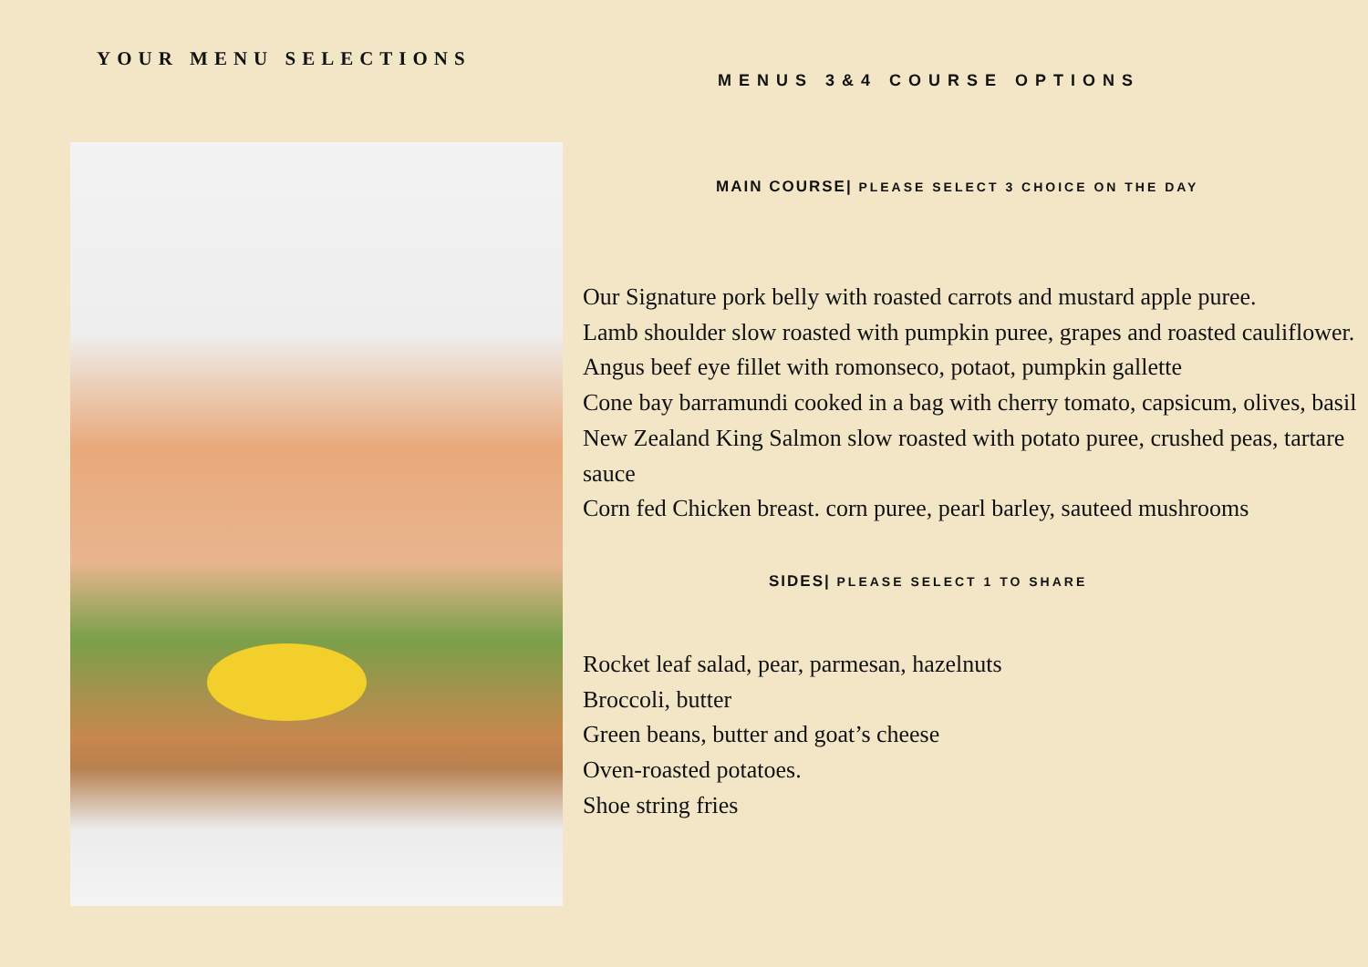YOUR MENU SELECTIONS
MENUS 3&4 COURSE OPTIONS
MAIN COURSE| PLEASE SELECT 3 CHOICE ON THE DAY
Our Signature pork belly with roasted carrots and mustard apple puree.
Lamb shoulder slow roasted with pumpkin puree, grapes and roasted cauliflower.
Angus beef eye fillet with romonseco, potaot, pumpkin gallette
Cone bay barramundi cooked in a bag with cherry tomato, capsicum, olives, basil
New Zealand King Salmon slow roasted with potato puree, crushed peas, tartare sauce
Corn fed Chicken breast. corn puree, pearl barley, sauteed mushrooms
SIDES| PLEASE SELECT 1 TO SHARE
Rocket leaf salad, pear, parmesan, hazelnuts
Broccoli, butter
Green beans, butter and goat’s cheese
Oven-roasted potatoes.
Shoe string fries